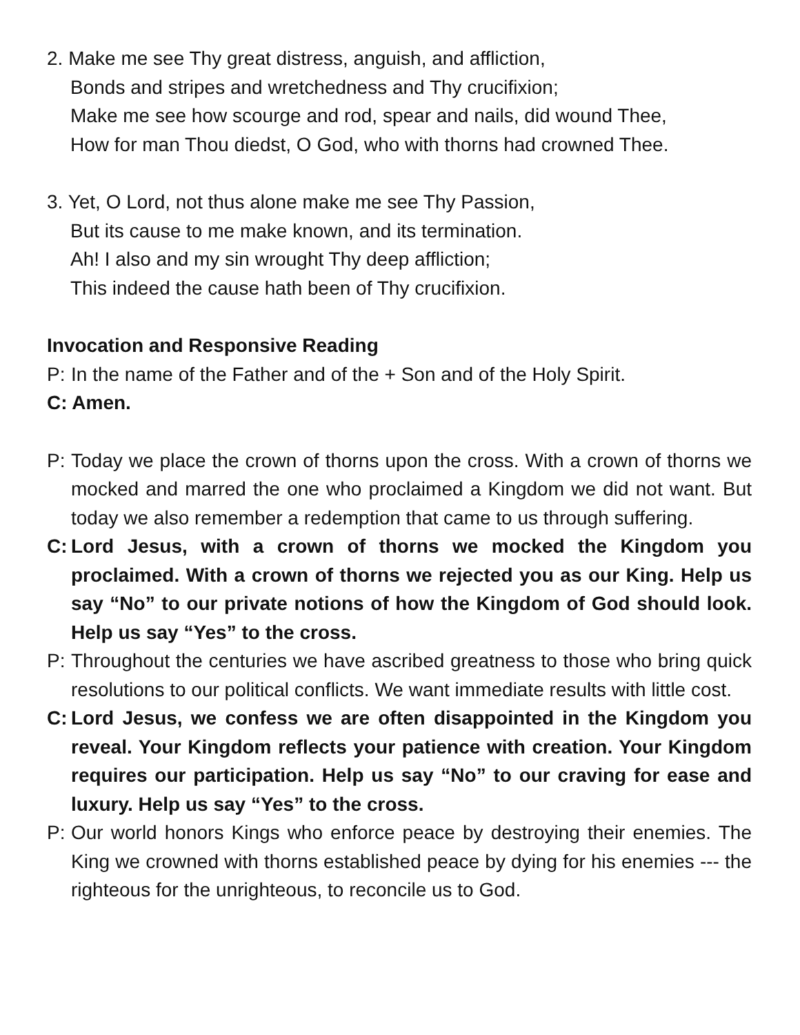2. Make me see Thy great distress, anguish, and affliction,
Bonds and stripes and wretchedness and Thy crucifixion;
Make me see how scourge and rod, spear and nails, did wound Thee,
How for man Thou diedst, O God, who with thorns had crowned Thee.
3. Yet, O Lord, not thus alone make me see Thy Passion,
But its cause to me make known, and its termination.
Ah! I also and my sin wrought Thy deep affliction;
This indeed the cause hath been of Thy crucifixion.
Invocation and Responsive Reading
P: In the name of the Father and of the + Son and of the Holy Spirit.
C: Amen.
P: Today we place the crown of thorns upon the cross. With a crown of thorns we mocked and marred the one who proclaimed a Kingdom we did not want. But today we also remember a redemption that came to us through suffering.
C: Lord Jesus, with a crown of thorns we mocked the Kingdom you proclaimed. With a crown of thorns we rejected you as our King. Help us say “No” to our private notions of how the Kingdom of God should look. Help us say “Yes” to the cross.
P: Throughout the centuries we have ascribed greatness to those who bring quick resolutions to our political conflicts. We want immediate results with little cost.
C: Lord Jesus, we confess we are often disappointed in the Kingdom you reveal. Your Kingdom reflects your patience with creation. Your Kingdom requires our participation. Help us say “No” to our craving for ease and luxury. Help us say “Yes” to the cross.
P: Our world honors Kings who enforce peace by destroying their enemies. The King we crowned with thorns established peace by dying for his enemies --- the righteous for the unrighteous, to reconcile us to God.